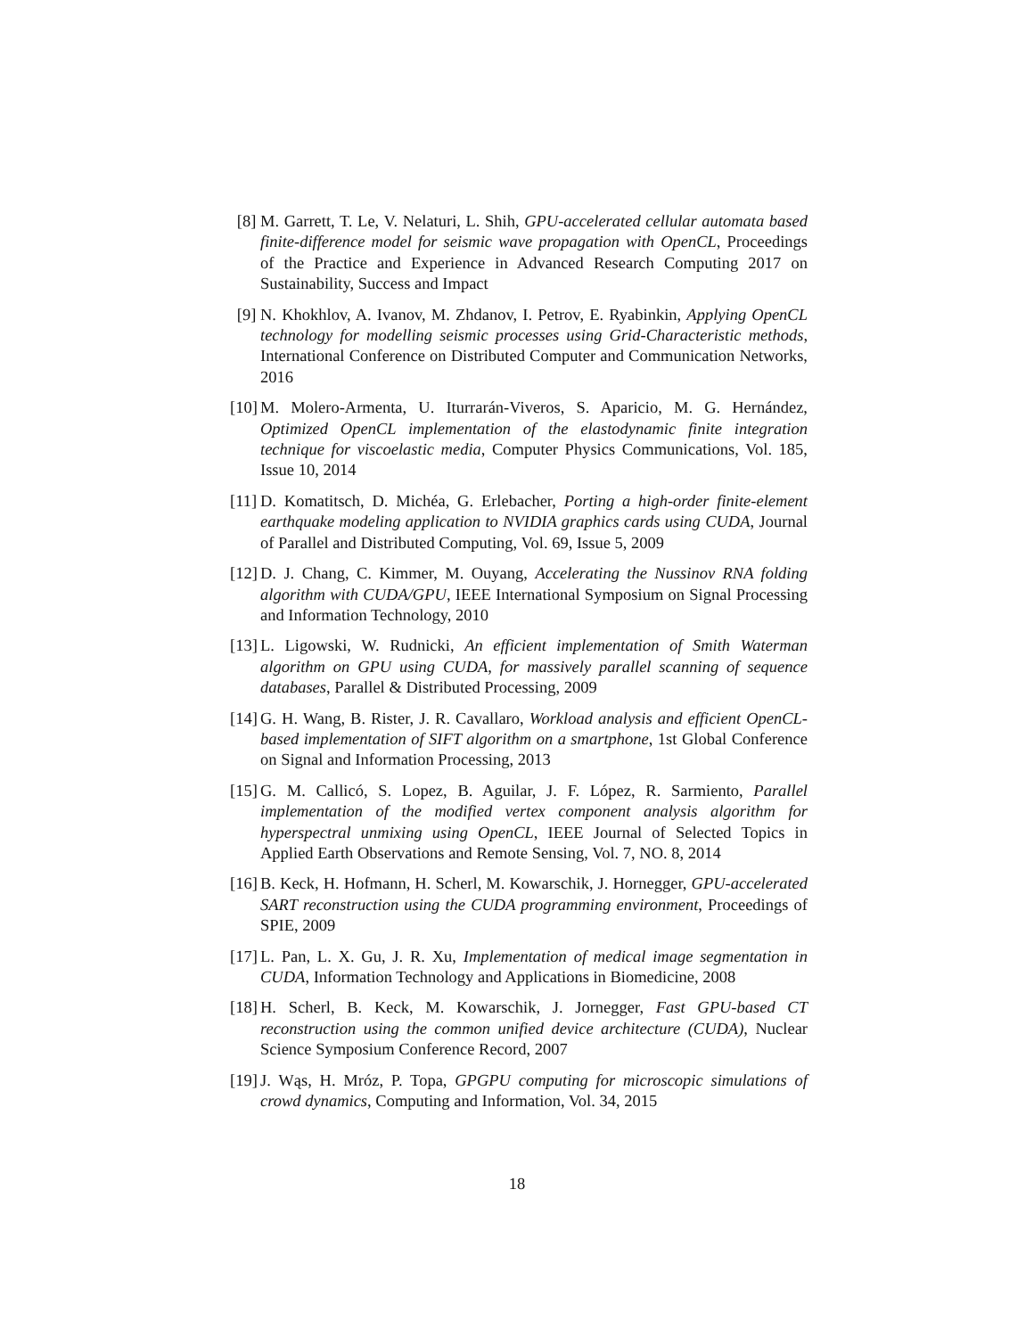[8] M. Garrett, T. Le, V. Nelaturi, L. Shih, GPU-accelerated cellular automata based finite-difference model for seismic wave propagation with OpenCL, Proceedings of the Practice and Experience in Advanced Research Computing 2017 on Sustainability, Success and Impact
[9] N. Khokhlov, A. Ivanov, M. Zhdanov, I. Petrov, E. Ryabinkin, Applying OpenCL technology for modelling seismic processes using Grid-Characteristic methods, International Conference on Distributed Computer and Communication Networks, 2016
[10] M. Molero-Armenta, U. Iturrarán-Viveros, S. Aparicio, M. G. Hernández, Optimized OpenCL implementation of the elastodynamic finite integration technique for viscoelastic media, Computer Physics Communications, Vol. 185, Issue 10, 2014
[11] D. Komatitsch, D. Michéa, G. Erlebacher, Porting a high-order finite-element earthquake modeling application to NVIDIA graphics cards using CUDA, Journal of Parallel and Distributed Computing, Vol. 69, Issue 5, 2009
[12] D. J. Chang, C. Kimmer, M. Ouyang, Accelerating the Nussinov RNA folding algorithm with CUDA/GPU, IEEE International Symposium on Signal Processing and Information Technology, 2010
[13] L. Ligowski, W. Rudnicki, An efficient implementation of Smith Waterman algorithm on GPU using CUDA, for massively parallel scanning of sequence databases, Parallel & Distributed Processing, 2009
[14] G. H. Wang, B. Rister, J. R. Cavallaro, Workload analysis and efficient OpenCL-based implementation of SIFT algorithm on a smartphone, 1st Global Conference on Signal and Information Processing, 2013
[15] G. M. Callicó, S. Lopez, B. Aguilar, J. F. López, R. Sarmiento, Parallel implementation of the modified vertex component analysis algorithm for hyperspectral unmixing using OpenCL, IEEE Journal of Selected Topics in Applied Earth Observations and Remote Sensing, Vol. 7, NO. 8, 2014
[16] B. Keck, H. Hofmann, H. Scherl, M. Kowarschik, J. Hornegger, GPU-accelerated SART reconstruction using the CUDA programming environment, Proceedings of SPIE, 2009
[17] L. Pan, L. X. Gu, J. R. Xu, Implementation of medical image segmentation in CUDA, Information Technology and Applications in Biomedicine, 2008
[18] H. Scherl, B. Keck, M. Kowarschik, J. Jornegger, Fast GPU-based CT reconstruction using the common unified device architecture (CUDA), Nuclear Science Symposium Conference Record, 2007
[19] J. Wąs, H. Mróz, P. Topa, GPGPU computing for microscopic simulations of crowd dynamics, Computing and Information, Vol. 34, 2015
18